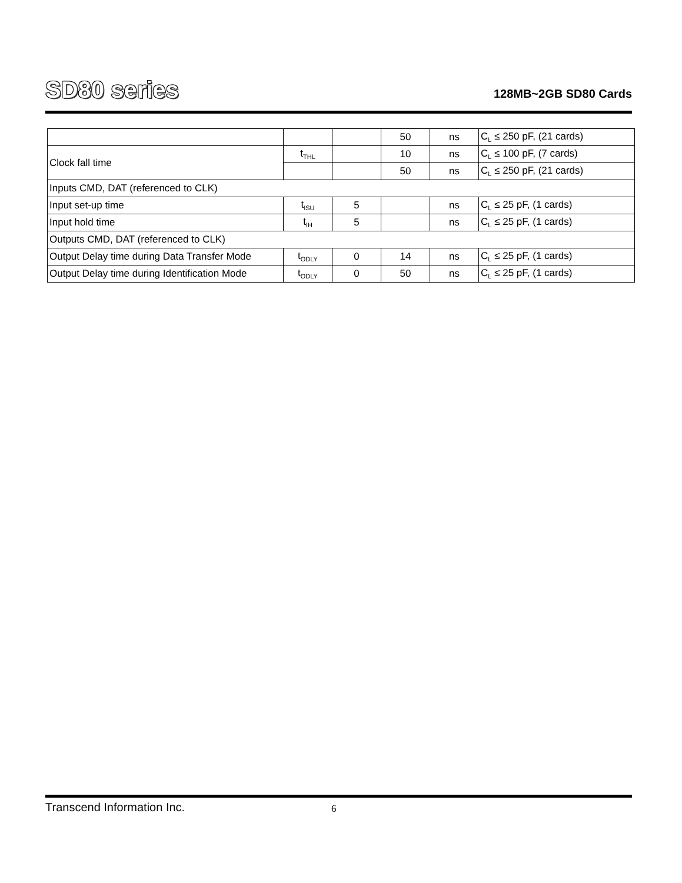SD80 series
128MB~2GB SD80 Cards
| | | | 50 | ns | C<sub>L</sub> ≤ 250 pF, (21 cards) |
| Clock fall time | t<sub>THL</sub> | | 10 | ns | C<sub>L</sub> ≤ 100 pF, (7 cards) |
| | | | 50 | ns | C<sub>L</sub> ≤ 250 pF, (21 cards) |
| Inputs CMD, DAT (referenced to CLK) | | | | | |
| Input set-up time | t<sub>ISU</sub> | 5 | | ns | C<sub>L</sub> ≤ 25 pF, (1 cards) |
| Input hold time | t<sub>IH</sub> | 5 | | ns | C<sub>L</sub> ≤ 25 pF, (1 cards) |
| Outputs CMD, DAT (referenced to CLK) | | | | | |
| Output Delay time during Data Transfer Mode | t<sub>ODLY</sub> | 0 | 14 | ns | C<sub>L</sub> ≤ 25 pF, (1 cards) |
| Output Delay time during Identification Mode | t<sub>ODLY</sub> | 0 | 50 | ns | C<sub>L</sub> ≤ 25 pF, (1 cards) |
Transcend Information Inc. 6